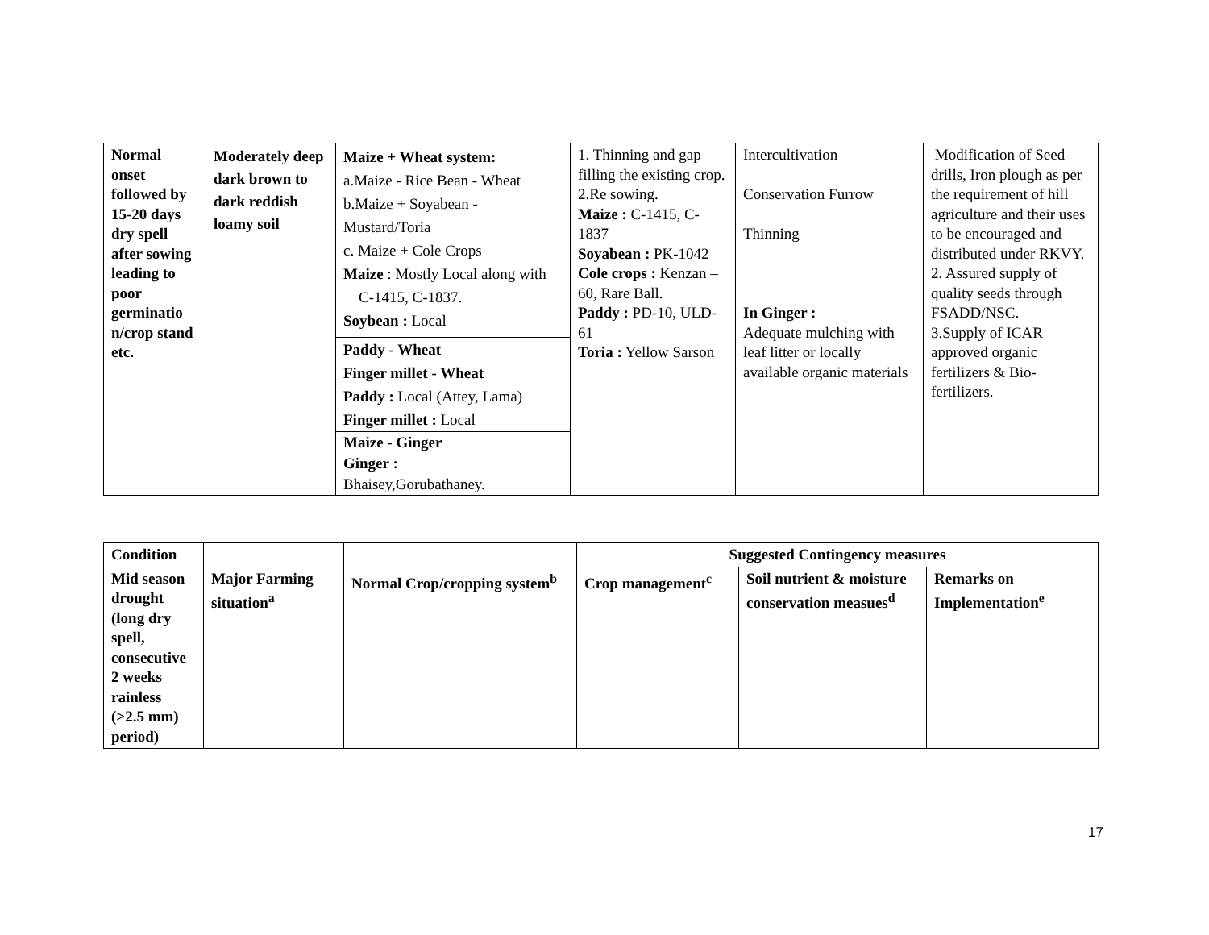| Normal onset followed by 15-20 days dry spell after sowing leading to poor germinatio n/crop stand etc. | Moderately deep dark brown to dark reddish loamy soil | Maize + Wheat system: a.Maize - Rice Bean - Wheat b.Maize + Soyabean - Mustard/Toria c. Maize + Cole Crops Maize : Mostly Local along with C-1415, C-1837. Soybean : Local Paddy - Wheat Finger millet - Wheat Paddy : Local (Attey, Lama) Finger millet : Local Maize - Ginger Ginger : Bhaisey,Gorubathaney. | 1. Thinning and gap filling the existing crop. 2.Re sowing. Maize : C-1415, C-1837 Soyabean : PK-1042 Cole crops : Kenzan – 60, Rare Ball. Paddy : PD-10, ULD-61 Toria : Yellow Sarson | Intercultivation Conservation Furrow Thinning In Ginger : Adequate mulching with leaf litter or locally available organic materials | Modification of Seed drills, Iron plough as per the requirement of hill agriculture and their uses to be encouraged and distributed under RKVY. 2. Assured supply of quality seeds through FSADD/NSC. 3.Supply of ICAR approved organic fertilizers & Bio-fertilizers. |
| Condition | | | Suggested Contingency measures | | |
| Mid season drought (long dry spell, consecutive 2 weeks rainless (>2.5 mm) period) | Major Farming situation<sup>a</sup> | Normal Crop/cropping system<sup>b</sup> | Crop management<sup>c</sup> | Soil nutrient & moisture conservation measues<sup>d</sup> | Remarks on Implementation<sup>e</sup> |
17